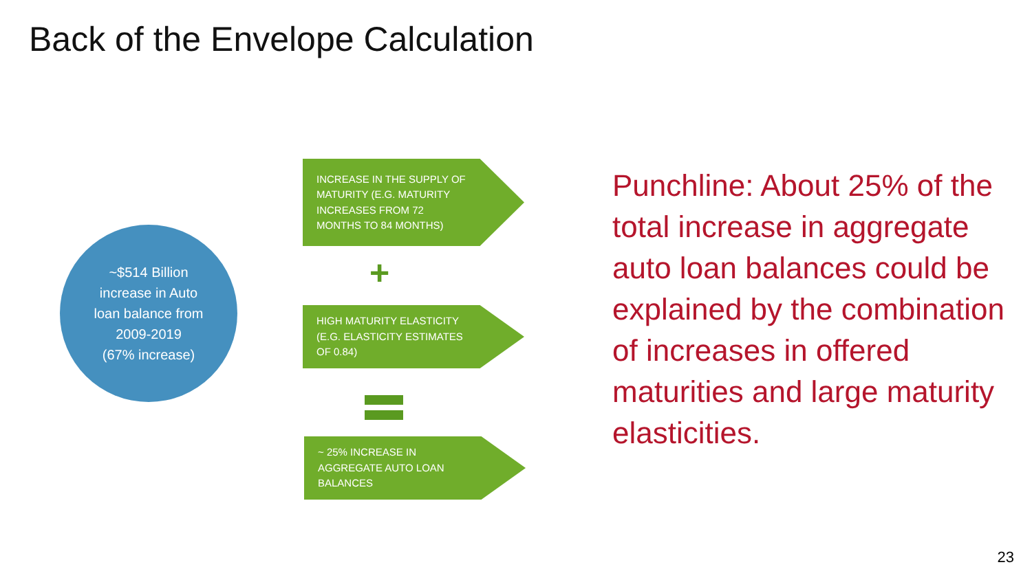Back of the Envelope Calculation
~$514 Billion
increase in Auto
loan balance from
2009-2019
(67% increase)
INCREASE IN THE SUPPLY OF
MATURITY (E.G. MATURITY
INCREASES FROM 72
MONTHS TO 84 MONTHS)
+
HIGH MATURITY ELASTICITY
(E.G. ELASTICITY ESTIMATES
OF 0.84)
~ 25% INCREASE IN
AGGREGATE AUTO LOAN
BALANCES
Punchline: About 25% of the total increase in aggregate auto loan balances could be explained by the combination of increases in offered maturities and large maturity elasticities.
23